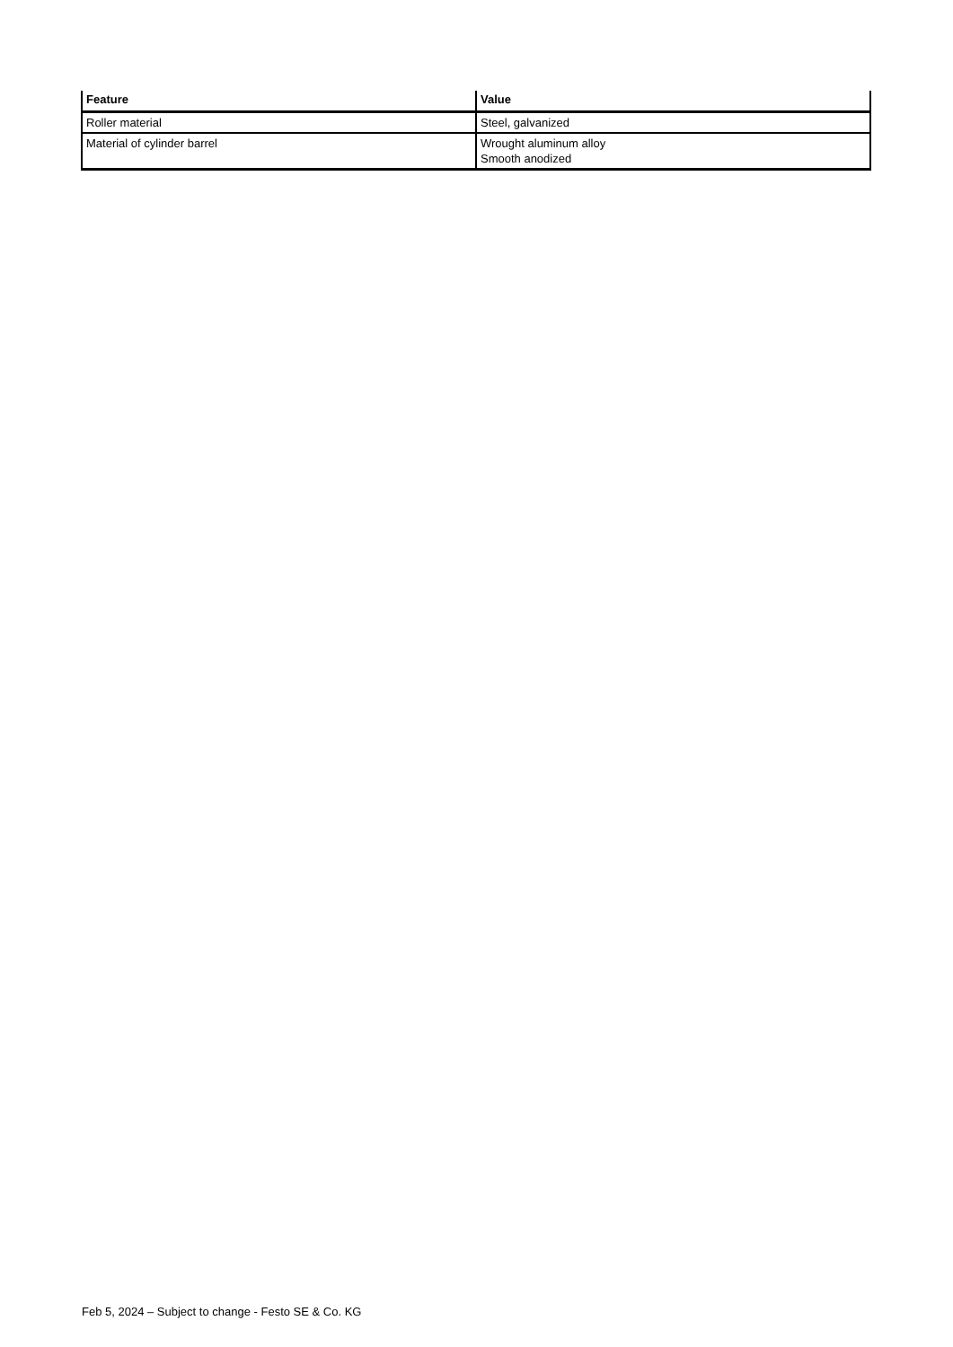| Feature | Value |
| --- | --- |
| Roller material | Steel, galvanized |
| Material of cylinder barrel | Wrought aluminum alloy Smooth anodized |
Feb 5, 2024 – Subject to change - Festo SE & Co. KG